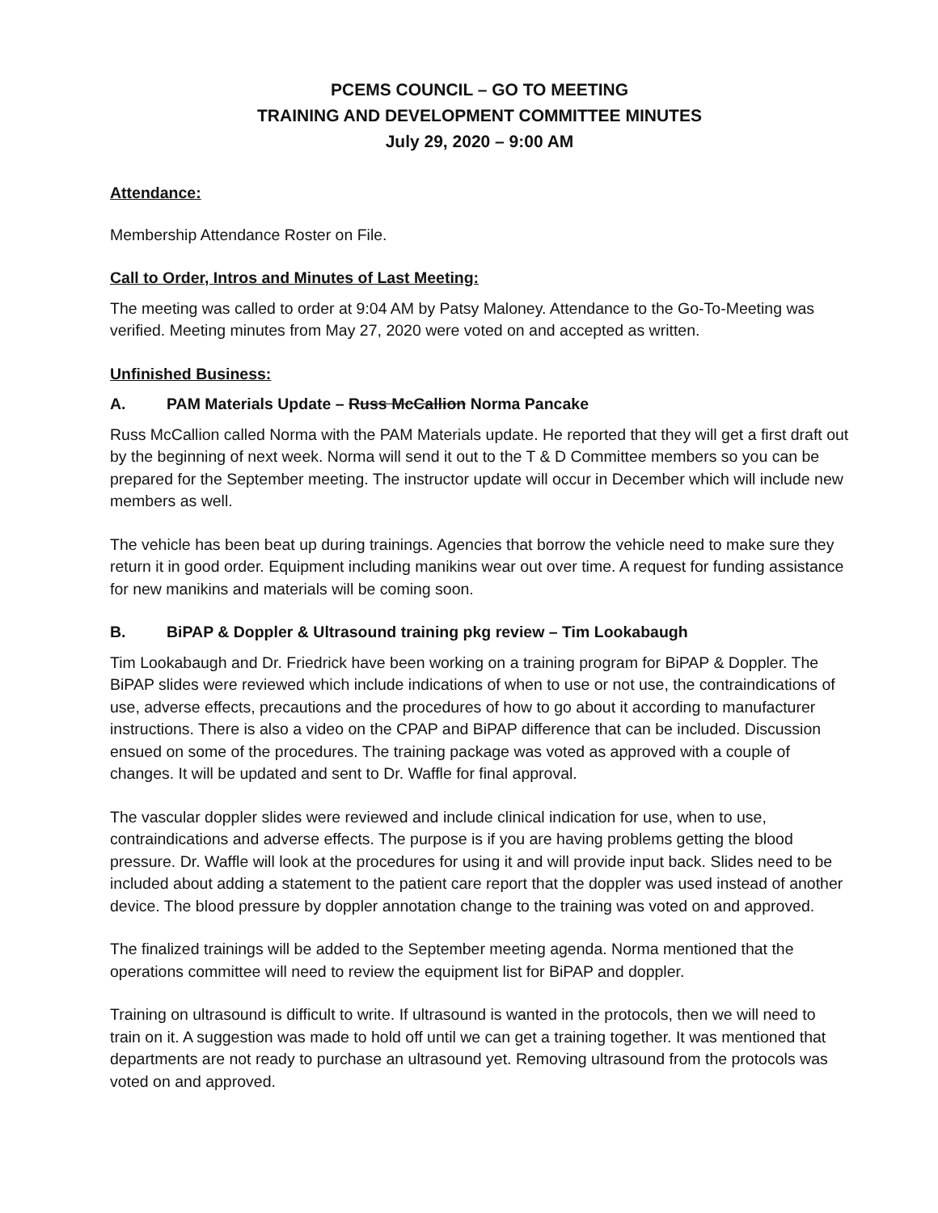PCEMS COUNCIL – GO TO MEETING
TRAINING AND DEVELOPMENT COMMITTEE MINUTES
July 29, 2020 – 9:00 AM
Attendance:
Membership Attendance Roster on File.
Call to Order, Intros and Minutes of Last Meeting:
The meeting was called to order at 9:04 AM by Patsy Maloney. Attendance to the Go-To-Meeting was verified. Meeting minutes from May 27, 2020 were voted on and accepted as written.
Unfinished Business:
A. PAM Materials Update – Russ McCallion Norma Pancake
Russ McCallion called Norma with the PAM Materials update. He reported that they will get a first draft out by the beginning of next week. Norma will send it out to the T & D Committee members so you can be prepared for the September meeting. The instructor update will occur in December which will include new members as well.
The vehicle has been beat up during trainings. Agencies that borrow the vehicle need to make sure they return it in good order. Equipment including manikins wear out over time. A request for funding assistance for new manikins and materials will be coming soon.
B. BiPAP & Doppler & Ultrasound training pkg review – Tim Lookabaugh
Tim Lookabaugh and Dr. Friedrick have been working on a training program for BiPAP & Doppler. The BiPAP slides were reviewed which include indications of when to use or not use, the contraindications of use, adverse effects, precautions and the procedures of how to go about it according to manufacturer instructions. There is also a video on the CPAP and BiPAP difference that can be included. Discussion ensued on some of the procedures. The training package was voted as approved with a couple of changes. It will be updated and sent to Dr. Waffle for final approval.
The vascular doppler slides were reviewed and include clinical indication for use, when to use, contraindications and adverse effects. The purpose is if you are having problems getting the blood pressure. Dr. Waffle will look at the procedures for using it and will provide input back. Slides need to be included about adding a statement to the patient care report that the doppler was used instead of another device. The blood pressure by doppler annotation change to the training was voted on and approved.
The finalized trainings will be added to the September meeting agenda. Norma mentioned that the operations committee will need to review the equipment list for BiPAP and doppler.
Training on ultrasound is difficult to write. If ultrasound is wanted in the protocols, then we will need to train on it. A suggestion was made to hold off until we can get a training together. It was mentioned that departments are not ready to purchase an ultrasound yet. Removing ultrasound from the protocols was voted on and approved.